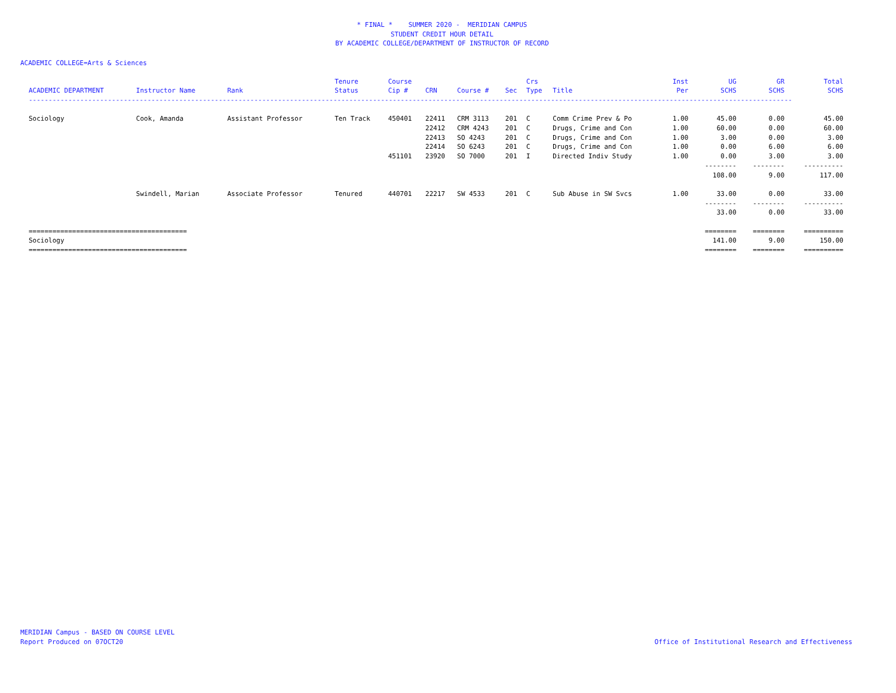* FINAL * SUMMER 2020 - MERIDIAN CAMPUS
STUDENT CREDIT HOUR DETAIL
BY ACADEMIC COLLEGE/DEPARTMENT OF INSTRUCTOR OF RECORD
ACADEMIC COLLEGE=Arts & Sciences
| ACADEMIC DEPARTMENT | Instructor Name | Rank | Tenure Status | Course Cip # | CRN | Course # | Sec | Crs Type | Title | Inst Per | UG SCHS | GR SCHS | Total SCHS |
| --- | --- | --- | --- | --- | --- | --- | --- | --- | --- | --- | --- | --- | --- |
| ------------------------------------------------------------------------------------------------------------------------------------------------------------------------------------------------- | | | | | | | | | | | | | |
| Sociology | Cook, Amanda | Assistant Professor | Ten Track | 450401 | 22411 | CRM 3113 | 201 | C | Comm Crime Prev & Po | 1.00 | 45.00 | 0.00 | 45.00 |
| | | | | | 22412 | CRM 4243 | 201 | C | Drugs, Crime and Con | 1.00 | 60.00 | 0.00 | 60.00 |
| | | | | | 22413 | SO 4243 | 201 | C | Drugs, Crime and Con | 1.00 | 3.00 | 0.00 | 3.00 |
| | | | | | 22414 | SO 6243 | 201 | C | Drugs, Crime and Con | 1.00 | 0.00 | 6.00 | 6.00 |
| | | | | 451101 | 23920 | SO 7000 | 201 | I | Directed Indiv Study | 1.00 | 0.00 | 3.00 | 3.00 |
| | | | | | | | | | | | -------- | -------- | ---------- |
| | | | | | | | | | | | 108.00 | 9.00 | 117.00 |
| | Swindell, Marian | Associate Professor | Tenured | 440701 | 22217 | SW 4533 | 201 | C | Sub Abuse in SW Svcs | 1.00 | 33.00 | 0.00 | 33.00 |
| | | | | | | | | | | | -------- | -------- | ---------- |
| | | | | | | | | | | | 33.00 | 0.00 | 33.00 |
| ======================================== | | | | | | | | | | | ======== | ======== | ========== |
| Sociology | | | | | | | | | | | 141.00 | 9.00 | 150.00 |
| ======================================== | | | | | | | | | | | ======== | ======== | ========== |
MERIDIAN Campus - BASED ON COURSE LEVEL
Report Produced on 07OCT20
Office of Institutional Research and Effectiveness